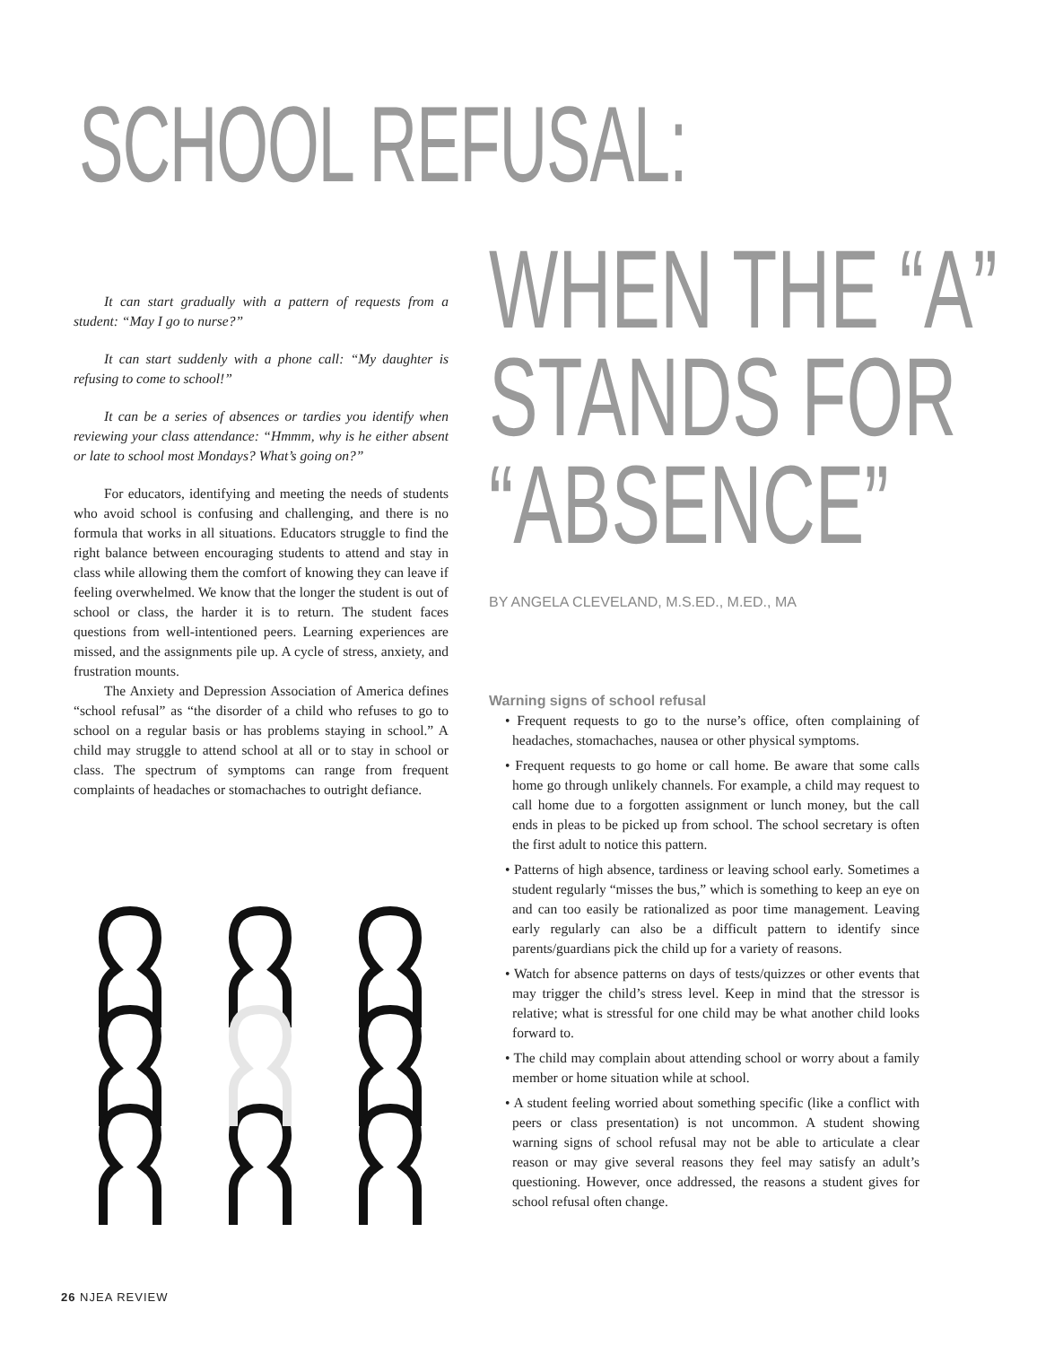SCHOOL REFUSAL:
It can start gradually with a pattern of requests from a student: “May I go to nurse?”
It can start suddenly with a phone call: “My daughter is refusing to come to school!”
It can be a series of absences or tardies you identify when reviewing your class attendance: “Hmmm, why is he either absent or late to school most Mondays? What’s going on?”
For educators, identifying and meeting the needs of students who avoid school is confusing and challenging, and there is no formula that works in all situations. Educators struggle to find the right balance between encouraging students to attend and stay in class while allowing them the comfort of knowing they can leave if feeling overwhelmed. We know that the longer the student is out of school or class, the harder it is to return. The student faces questions from well-intentioned peers. Learning experiences are missed, and the assignments pile up. A cycle of stress, anxiety, and frustration mounts.
The Anxiety and Depression Association of America defines “school refusal” as “the disorder of a child who refuses to go to school on a regular basis or has problems staying in school.” A child may struggle to attend school at all or to stay in school or class. The spectrum of symptoms can range from frequent complaints of headaches or stomachaches to outright defiance.
WHEN THE “A”
STANDS FOR
“ABSENCE”
BY ANGELA CLEVELAND, M.S.ED., M.ED., MA
Warning signs of school refusal
• Frequent requests to go to the nurse’s office, often complaining of headaches, stomachaches, nausea or other physical symptoms.
• Frequent requests to go home or call home. Be aware that some calls home go through unlikely channels. For example, a child may request to call home due to a forgotten assignment or lunch money, but the call ends in pleas to be picked up from school. The school secretary is often the first adult to notice this pattern.
• Patterns of high absence, tardiness or leaving school early. Sometimes a student regularly “misses the bus,” which is something to keep an eye on and can too easily be rationalized as poor time management. Leaving early regularly can also be a difficult pattern to identify since parents/guardians pick the child up for a variety of reasons.
• Watch for absence patterns on days of tests/quizzes or other events that may trigger the child’s stress level. Keep in mind that the stressor is relative; what is stressful for one child may be what another child looks forward to.
• The child may complain about attending school or worry about a family member or home situation while at school.
• A student feeling worried about something specific (like a conflict with peers or class presentation) is not uncommon. A student showing warning signs of school refusal may not be able to articulate a clear reason or may give several reasons they feel may satisfy an adult’s questioning. However, once addressed, the reasons a student gives for school refusal often change.
26 NJEA REVIEW